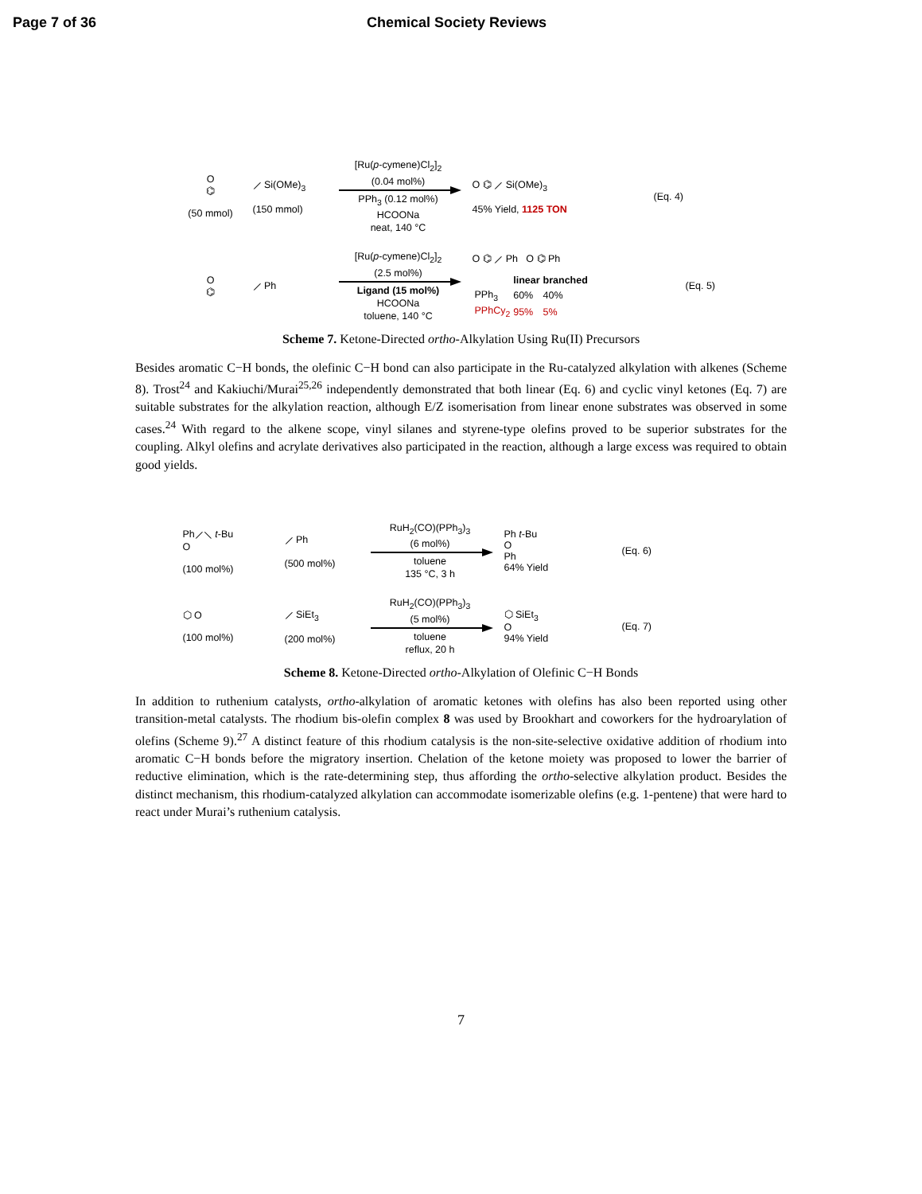Page 7 of 36 Chemical Society Reviews
O
⌬
(50 mmol)
⟋ Si(OMe)<sub>3</sub>
(150 mmol)
[Ru(p-cymene)Cl<sub>2</sub>]<sub>2</sub>
(0.04 mol%)
PPh<sub>3</sub> (0.12 mol%)
HCOONa
neat, 140 °C
O ⌬ ⟋ Si(OMe)<sub>3</sub>
45% Yield, 1125 TON
(Eq. 4)
O
⌬
⟋ Ph
[Ru(p-cymene)Cl<sub>2</sub>]<sub>2</sub>
(2.5 mol%)
Ligand (15 mol%)
HCOONa
toluene, 140 °C
O ⌬ ⟋ Ph O ⌬ Ph
| | linear | branched |
| --- | --- | --- |
| PPh<sub>3</sub> | 60% | 40% |
| PPhCy<sub>2</sub> | 95% | 5% |
(Eq. 5)
Scheme 7. Ketone-Directed ortho-Alkylation Using Ru(II) Precursors
Besides aromatic C−H bonds, the olefinic C−H bond can also participate in the Ru-catalyzed alkylation with alkenes (Scheme 8). Trost<sup>24</sup> and Kakiuchi/Murai<sup>25,26</sup> independently demonstrated that both linear (Eq. 6) and cyclic vinyl ketones (Eq. 7) are suitable substrates for the alkylation reaction, although E/Z isomerisation from linear enone substrates was observed in some cases.<sup>24</sup> With regard to the alkene scope, vinyl silanes and styrene-type olefins proved to be superior substrates for the coupling. Alkyl olefins and acrylate derivatives also participated in the reaction, although a large excess was required to obtain good yields.
Ph⟋⟍ t-Bu
O
(100 mol%)
⟋ Ph
(500 mol%)
RuH<sub>2</sub>(CO)(PPh<sub>3</sub>)<sub>3</sub>
(6 mol%)
toluene
135 °C, 3 h
Ph t-Bu
O
Ph
64% Yield
(Eq. 6)
⬡ O
(100 mol%)
⟋ SiEt<sub>3</sub>
(200 mol%)
RuH<sub>2</sub>(CO)(PPh<sub>3</sub>)<sub>3</sub>
(5 mol%)
toluene
reflux, 20 h
⬡ SiEt<sub>3</sub>
O
94% Yield
(Eq. 7)
Scheme 8. Ketone-Directed ortho-Alkylation of Olefinic C−H Bonds
In addition to ruthenium catalysts, ortho-alkylation of aromatic ketones with olefins has also been reported using other transition-metal catalysts. The rhodium bis-olefin complex 8 was used by Brookhart and coworkers for the hydroarylation of olefins (Scheme 9).<sup>27</sup> A distinct feature of this rhodium catalysis is the non-site-selective oxidative addition of rhodium into aromatic C−H bonds before the migratory insertion. Chelation of the ketone moiety was proposed to lower the barrier of reductive elimination, which is the rate-determining step, thus affording the ortho-selective alkylation product. Besides the distinct mechanism, this rhodium-catalyzed alkylation can accommodate isomerizable olefins (e.g. 1-pentene) that were hard to react under Murai’s ruthenium catalysis.
7